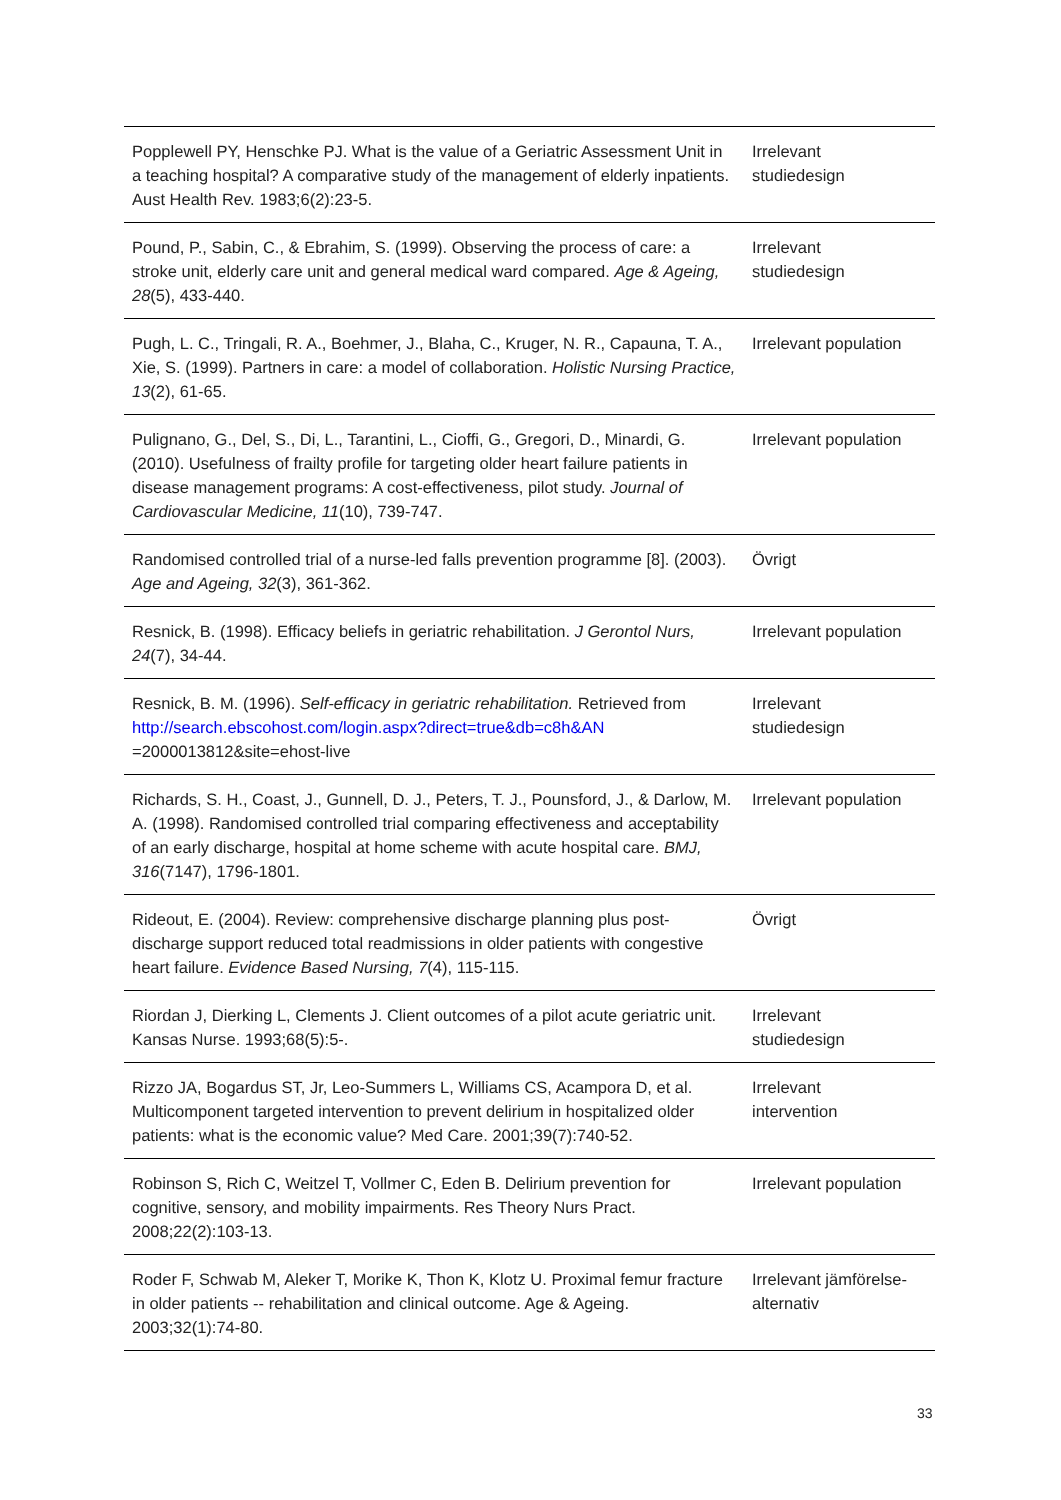| Popplewell PY, Henschke PJ. What is the value of a Geriatric Assessment Unit in a teaching hospital? A comparative study of the management of elderly inpatients. Aust Health Rev. 1983;6(2):23-5. | Irrelevant studiedesign |
| Pound, P., Sabin, C., & Ebrahim, S. (1999). Observing the process of care: a stroke unit, elderly care unit and general medical ward compared. Age & Ageing, 28 (5), 433-440. | Irrelevant studiedesign |
| Pugh, L. C., Tringali, R. A., Boehmer, J., Blaha, C., Kruger, N. R., Capauna, T. A., Xie, S. (1999). Partners in care: a model of collaboration. Holistic Nursing Practice, 13 (2), 61-65. | Irrelevant population |
| Pulignano, G., Del, S., Di, L., Tarantini, L., Cioffi, G., Gregori, D., Minardi, G. (2010). Usefulness of frailty profile for targeting older heart failure patients in disease management programs: A cost-effectiveness, pilot study. Journal of Cardiovascular Medicine, 11 (10), 739-747. | Irrelevant population |
| Randomised controlled trial of a nurse-led falls prevention programme [8]. (2003). Age and Ageing, 32 (3), 361-362. | Övrigt |
| Resnick, B. (1998). Efficacy beliefs in geriatric rehabilitation. J Gerontol Nurs, 24 (7), 34-44. | Irrelevant population |
| Resnick, B. M. (1996). Self-efficacy in geriatric rehabilitation. Retrieved from http://search.ebscohost.com/login.aspx?direct=true&db=c8h&AN =2000013812&site=ehost-live | Irrelevant studiedesign |
| Richards, S. H., Coast, J., Gunnell, D. J., Peters, T. J., Pounsford, J., & Darlow, M. A. (1998). Randomised controlled trial comparing effectiveness and acceptability of an early discharge, hospital at home scheme with acute hospital care. BMJ, 316 (7147), 1796-1801. | Irrelevant population |
| Rideout, E. (2004). Review: comprehensive discharge planning plus post-discharge support reduced total readmissions in older patients with congestive heart failure. Evidence Based Nursing, 7 (4), 115-115. | Övrigt |
| Riordan J, Dierking L, Clements J. Client outcomes of a pilot acute geriatric unit. Kansas Nurse. 1993;68(5):5-. | Irrelevant studiedesign |
| Rizzo JA, Bogardus ST, Jr, Leo-Summers L, Williams CS, Acampora D, et al. Multicomponent targeted intervention to prevent delirium in hospitalized older patients: what is the economic value? Med Care. 2001;39(7):740-52. | Irrelevant intervention |
| Robinson S, Rich C, Weitzel T, Vollmer C, Eden B. Delirium prevention for cognitive, sensory, and mobility impairments. Res Theory Nurs Pract. 2008;22(2):103-13. | Irrelevant population |
| Roder F, Schwab M, Aleker T, Morike K, Thon K, Klotz U. Proximal femur fracture in older patients -- rehabilitation and clinical outcome. Age & Ageing. 2003;32(1):74-80. | Irrelevant jämförelse- alternativ |
33